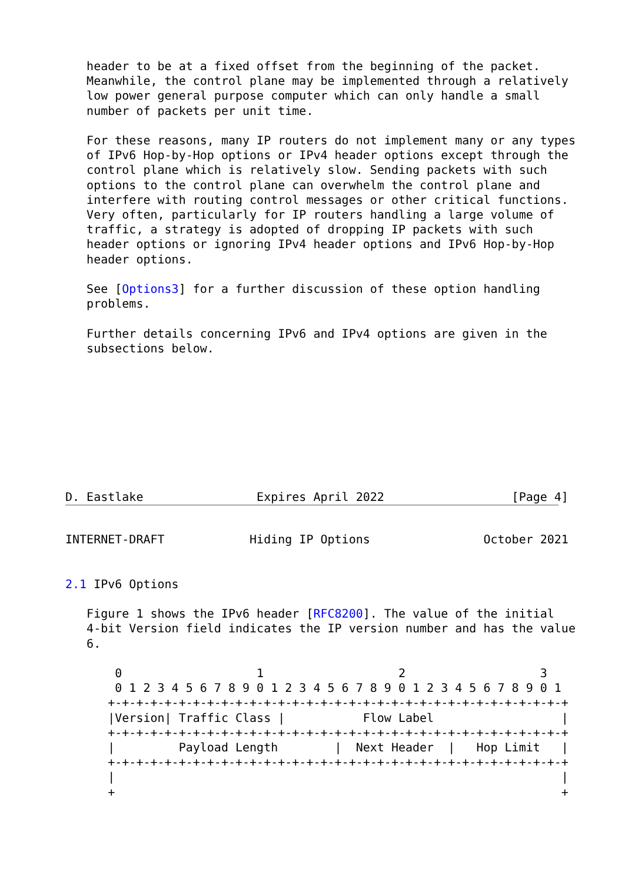header to be at a fixed offset from the beginning of the packet.
   Meanwhile, the control plane may be implemented through a relatively
   low power general purpose computer which can only handle a small
   number of packets per unit time.

   For these reasons, many IP routers do not implement many or any types
   of IPv6 Hop-by-Hop options or IPv4 header options except through the
   control plane which is relatively slow. Sending packets with such
   options to the control plane can overwhelm the control plane and
   interfere with routing control messages or other critical functions.
   Very often, particularly for IP routers handling a large volume of
   traffic, a strategy is adopted of dropping IP packets with such
   header options or ignoring IPv4 header options and IPv6 Hop-by-Hop
   header options.

   See [Options3] for a further discussion of these option handling
   problems.

   Further details concerning IPv6 and IPv4 options are given in the
   subsections below.









D. Eastlake                Expires April 2022                  [Page 4]
INTERNET-DRAFT            Hiding IP Options                October 2021


2.1 IPv6 Options

   Figure 1 shows the IPv6 header [RFC8200]. The value of the initial
   4-bit Version field indicates the IP version number and has the value
   6.

       0                   1                   2                   3
       0 1 2 3 4 5 6 7 8 9 0 1 2 3 4 5 6 7 8 9 0 1 2 3 4 5 6 7 8 9 0 1
      +-+-+-+-+-+-+-+-+-+-+-+-+-+-+-+-+-+-+-+-+-+-+-+-+-+-+-+-+-+-+-+-+
      |Version| Traffic Class |           Flow Label                  |
      +-+-+-+-+-+-+-+-+-+-+-+-+-+-+-+-+-+-+-+-+-+-+-+-+-+-+-+-+-+-+-+-+
      |         Payload Length        |  Next Header  |   Hop Limit   |
      +-+-+-+-+-+-+-+-+-+-+-+-+-+-+-+-+-+-+-+-+-+-+-+-+-+-+-+-+-+-+-+-+
      |                                                               |
      +                                                               +